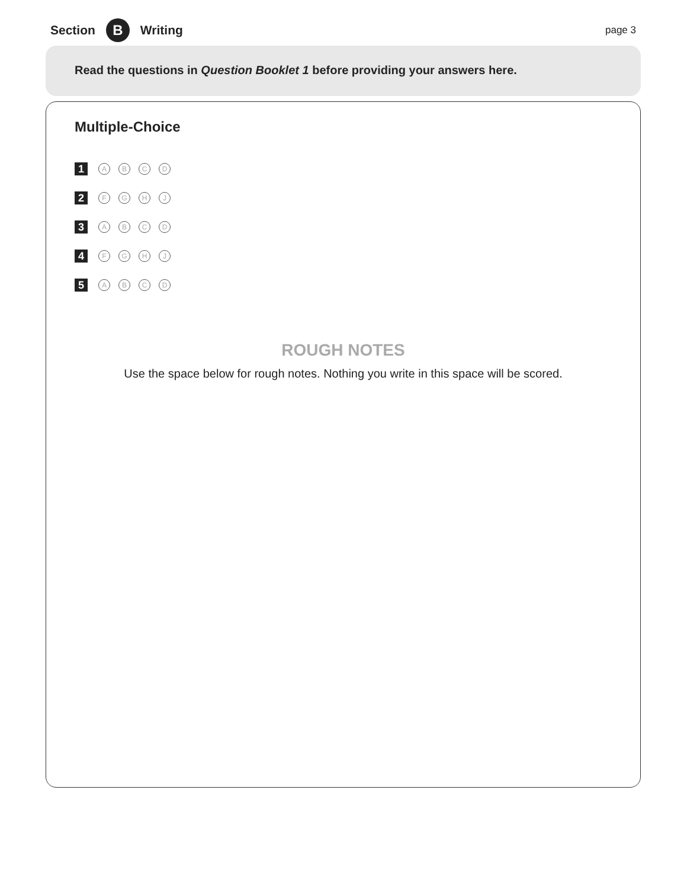Section B Writing page 3
Read the questions in Question Booklet 1 before providing your answers here.
Multiple-Choice
1 ABCD
2 FGHJ
3 ABCD
4 FGHJ
5 ABCD
ROUGH NOTES
Use the space below for rough notes. Nothing you write in this space will be scored.